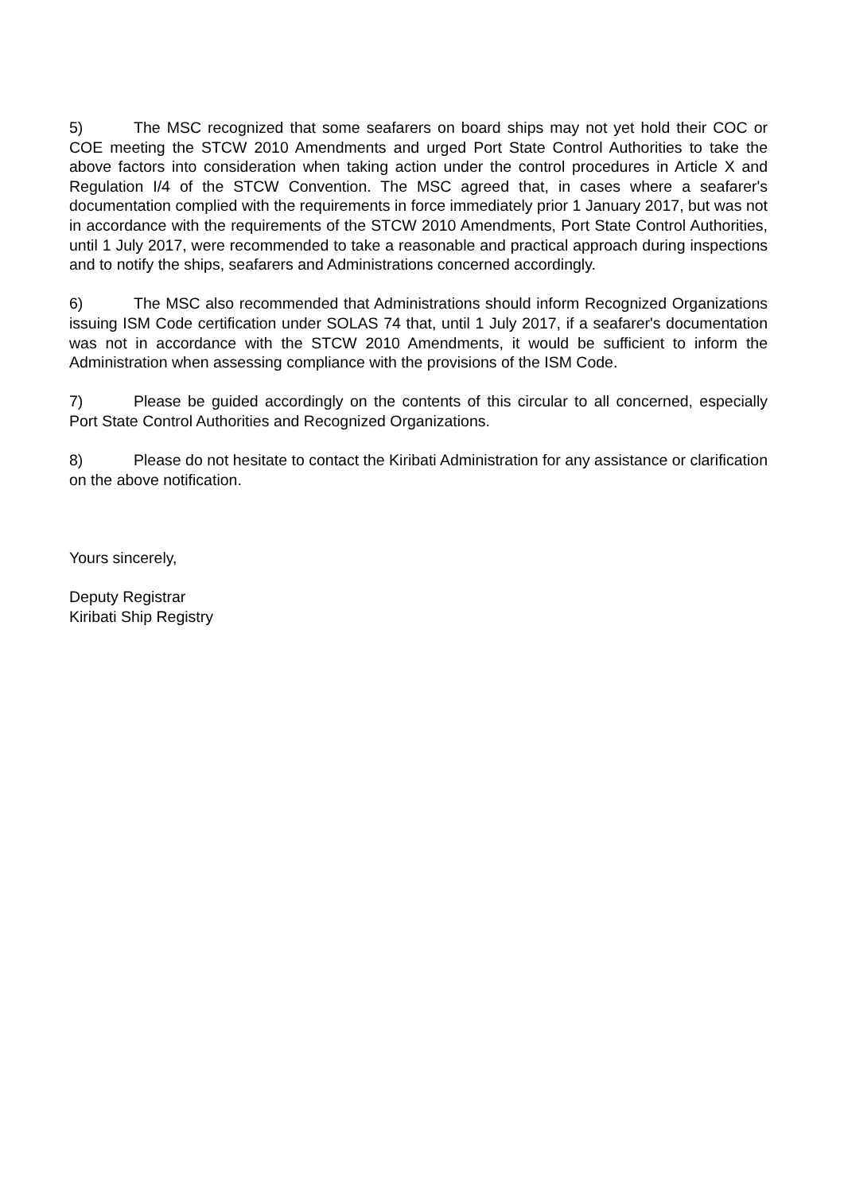5) The MSC recognized that some seafarers on board ships may not yet hold their COC or COE meeting the STCW 2010 Amendments and urged Port State Control Authorities to take the above factors into consideration when taking action under the control procedures in Article X and Regulation I/4 of the STCW Convention. The MSC agreed that, in cases where a seafarer's documentation complied with the requirements in force immediately prior 1 January 2017, but was not in accordance with the requirements of the STCW 2010 Amendments, Port State Control Authorities, until 1 July 2017, were recommended to take a reasonable and practical approach during inspections and to notify the ships, seafarers and Administrations concerned accordingly.
6) The MSC also recommended that Administrations should inform Recognized Organizations issuing ISM Code certification under SOLAS 74 that, until 1 July 2017, if a seafarer's documentation was not in accordance with the STCW 2010 Amendments, it would be sufficient to inform the Administration when assessing compliance with the provisions of the ISM Code.
7) Please be guided accordingly on the contents of this circular to all concerned, especially Port State Control Authorities and Recognized Organizations.
8) Please do not hesitate to contact the Kiribati Administration for any assistance or clarification on the above notification.
Yours sincerely,
Deputy Registrar
Kiribati Ship Registry